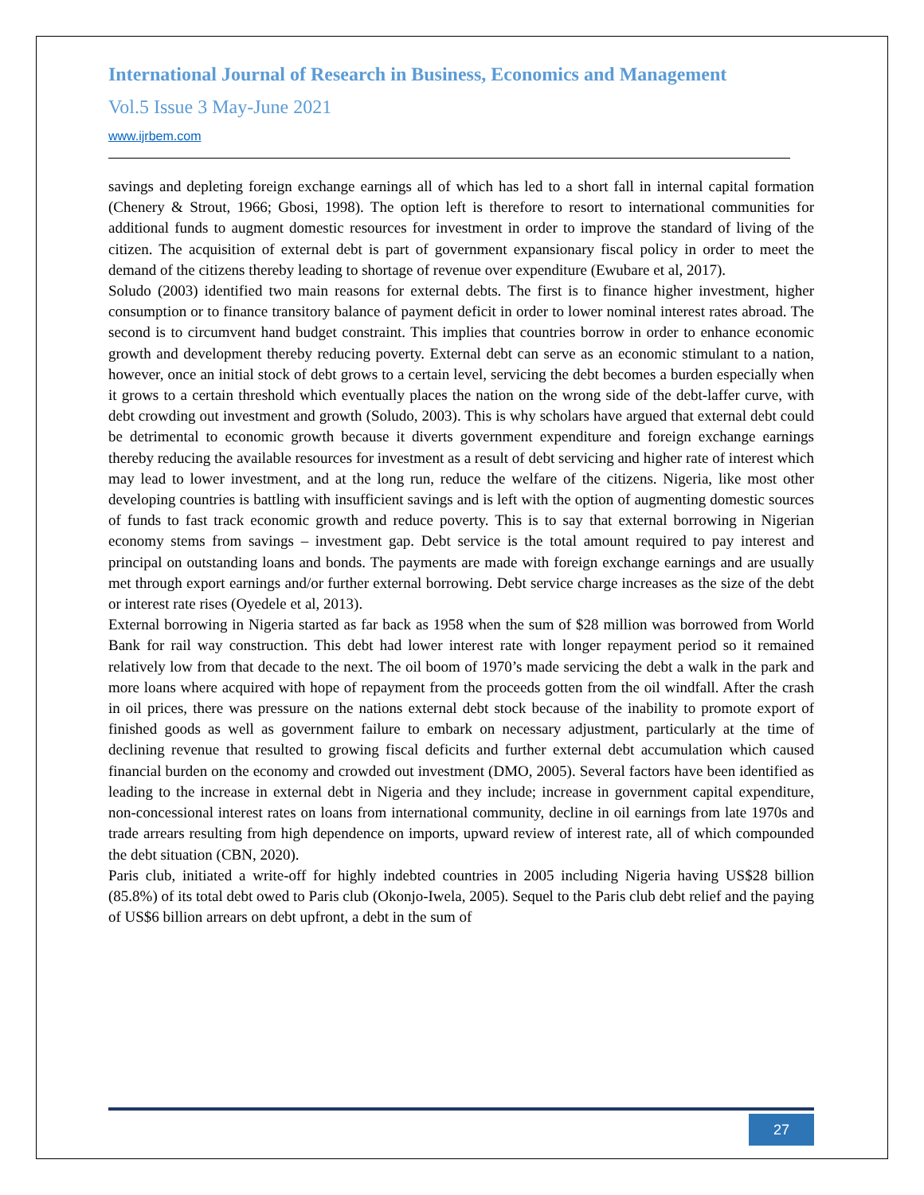International Journal of Research in Business, Economics and Management
Vol.5 Issue 3 May-June 2021
www.ijrbem.com
savings and depleting foreign exchange earnings all of which has led to a short fall in internal capital formation (Chenery & Strout, 1966; Gbosi, 1998). The option left is therefore to resort to international communities for additional funds to augment domestic resources for investment in order to improve the standard of living of the citizen. The acquisition of external debt is part of government expansionary fiscal policy in order to meet the demand of the citizens thereby leading to shortage of revenue over expenditure (Ewubare et al, 2017).
Soludo (2003) identified two main reasons for external debts. The first is to finance higher investment, higher consumption or to finance transitory balance of payment deficit in order to lower nominal interest rates abroad. The second is to circumvent hand budget constraint. This implies that countries borrow in order to enhance economic growth and development thereby reducing poverty. External debt can serve as an economic stimulant to a nation, however, once an initial stock of debt grows to a certain level, servicing the debt becomes a burden especially when it grows to a certain threshold which eventually places the nation on the wrong side of the debt-laffer curve, with debt crowding out investment and growth (Soludo, 2003). This is why scholars have argued that external debt could be detrimental to economic growth because it diverts government expenditure and foreign exchange earnings thereby reducing the available resources for investment as a result of debt servicing and higher rate of interest which may lead to lower investment, and at the long run, reduce the welfare of the citizens. Nigeria, like most other developing countries is battling with insufficient savings and is left with the option of augmenting domestic sources of funds to fast track economic growth and reduce poverty. This is to say that external borrowing in Nigerian economy stems from savings – investment gap. Debt service is the total amount required to pay interest and principal on outstanding loans and bonds. The payments are made with foreign exchange earnings and are usually met through export earnings and/or further external borrowing. Debt service charge increases as the size of the debt or interest rate rises (Oyedele et al, 2013).
External borrowing in Nigeria started as far back as 1958 when the sum of $28 million was borrowed from World Bank for rail way construction. This debt had lower interest rate with longer repayment period so it remained relatively low from that decade to the next. The oil boom of 1970’s made servicing the debt a walk in the park and more loans where acquired with hope of repayment from the proceeds gotten from the oil windfall. After the crash in oil prices, there was pressure on the nations external debt stock because of the inability to promote export of finished goods as well as government failure to embark on necessary adjustment, particularly at the time of declining revenue that resulted to growing fiscal deficits and further external debt accumulation which caused financial burden on the economy and crowded out investment (DMO, 2005). Several factors have been identified as leading to the increase in external debt in Nigeria and they include; increase in government capital expenditure, non-concessional interest rates on loans from international community, decline in oil earnings from late 1970s and trade arrears resulting from high dependence on imports, upward review of interest rate, all of which compounded the debt situation (CBN, 2020).
Paris club, initiated a write-off for highly indebted countries in 2005 including Nigeria having US$28 billion (85.8%) of its total debt owed to Paris club (Okonjo-Iwela, 2005). Sequel to the Paris club debt relief and the paying of US$6 billion arrears on debt upfront, a debt in the sum of
27